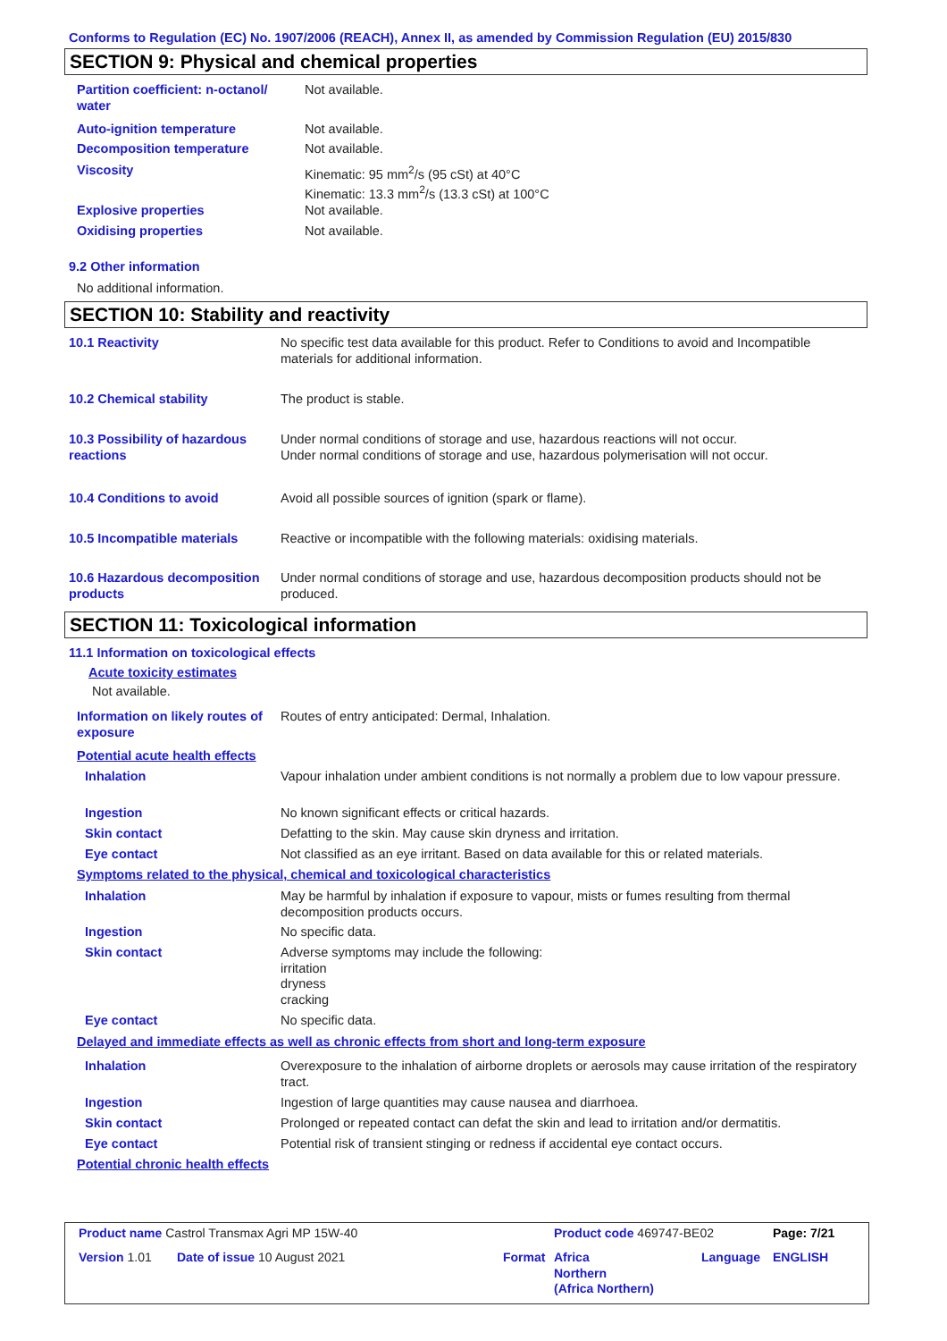Conforms to Regulation (EC) No. 1907/2006 (REACH), Annex II, as amended by Commission Regulation (EU) 2015/830
SECTION 9: Physical and chemical properties
| Partition coefficient: n-octanol/ water | Not available. |
| Auto-ignition temperature | Not available. |
| Decomposition temperature | Not available. |
| Viscosity | Kinematic: 95 mm<sup>2</sup>/s (95 cSt) at 40°C Kinematic: 13.3 mm<sup>2</sup>/s (13.3 cSt) at 100°C |
| Explosive properties | Not available. |
| Oxidising properties | Not available. |
9.2 Other information
No additional information.
SECTION 10: Stability and reactivity
| 10.1 Reactivity | No specific test data available for this product. Refer to Conditions to avoid and Incompatible materials for additional information. |
| 10.2 Chemical stability | The product is stable. |
| 10.3 Possibility of hazardous reactions | Under normal conditions of storage and use, hazardous reactions will not occur. Under normal conditions of storage and use, hazardous polymerisation will not occur. |
| 10.4 Conditions to avoid | Avoid all possible sources of ignition (spark or flame). |
| 10.5 Incompatible materials | Reactive or incompatible with the following materials: oxidising materials. |
| 10.6 Hazardous decomposition products | Under normal conditions of storage and use, hazardous decomposition products should not be produced. |
SECTION 11: Toxicological information
11.1 Information on toxicological effects
Acute toxicity estimates
Not available.
| Information on likely routes of exposure | Routes of entry anticipated: Dermal, Inhalation. |
| Potential acute health effects | |
| Inhalation | Vapour inhalation under ambient conditions is not normally a problem due to low vapour pressure. |
| Ingestion | No known significant effects or critical hazards. |
| Skin contact | Defatting to the skin. May cause skin dryness and irritation. |
| Eye contact | Not classified as an eye irritant. Based on data available for this or related materials. |
| Symptoms related to the physical, chemical and toxicological characteristics | |
| Inhalation | May be harmful by inhalation if exposure to vapour, mists or fumes resulting from thermal decomposition products occurs. |
| Ingestion | No specific data. |
| Skin contact | Adverse symptoms may include the following: irritation dryness cracking |
| Eye contact | No specific data. |
| Delayed and immediate effects as well as chronic effects from short and long-term exposure | |
| Inhalation | Overexposure to the inhalation of airborne droplets or aerosols may cause irritation of the respiratory tract. |
| Ingestion | Ingestion of large quantities may cause nausea and diarrhoea. |
| Skin contact | Prolonged or repeated contact can defat the skin and lead to irritation and/or dermatitis. |
| Eye contact | Potential risk of transient stinging or redness if accidental eye contact occurs. |
| Potential chronic health effects | |
| Product name Castrol Transmax Agri MP 15W-40 | | | Product code 469747-BE02 | | Page: 7/21 |
| Version 1.01 | Date of issue 10 August 2021 | Format | Africa Northern (Africa Northern) | Language | ENGLISH |